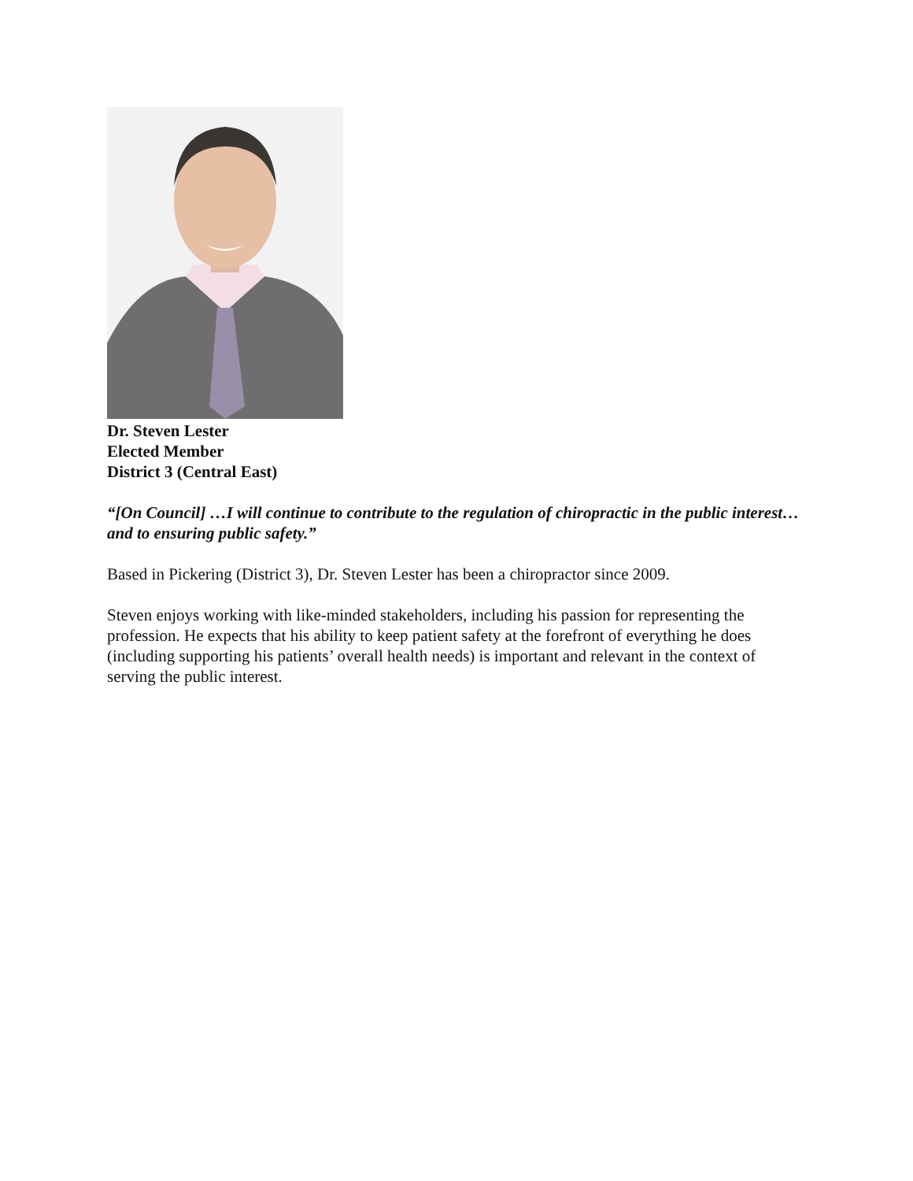Dr. Steven Lester
Elected Member
District 3 (Central East)
“[On Council] …I will continue to contribute to the regulation of chiropractic in the public interest… and to ensuring public safety.”
Based in Pickering (District 3), Dr. Steven Lester has been a chiropractor since 2009.
Steven enjoys working with like-minded stakeholders, including his passion for representing the profession. He expects that his ability to keep patient safety at the forefront of everything he does (including supporting his patients’ overall health needs) is important and relevant in the context of serving the public interest.